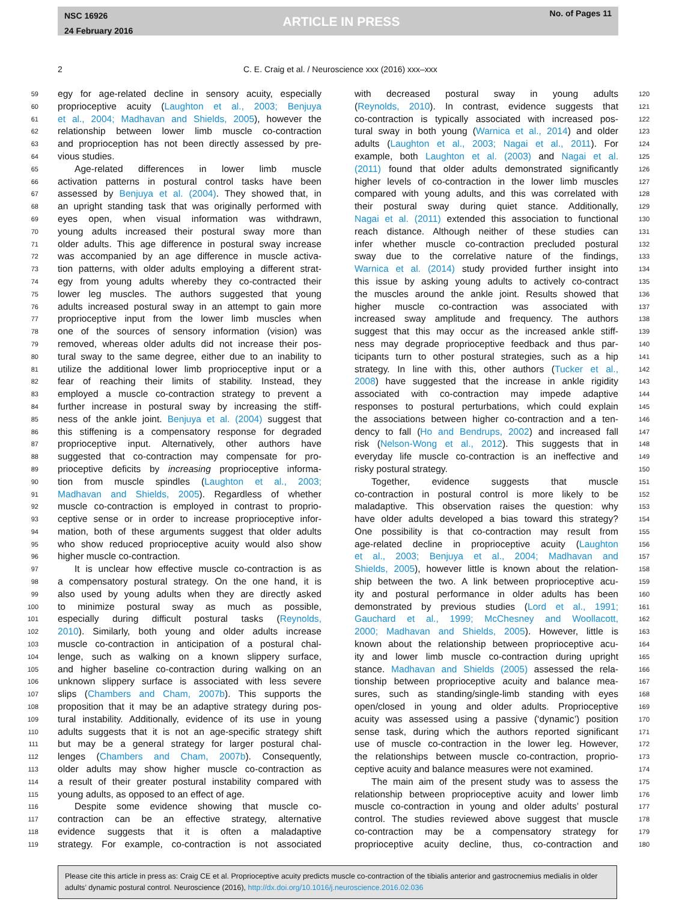NSC 16926
24 February 2016
ARTICLE IN PRESS
No. of Pages 11
2 C. E. Craig et al. / Neuroscience xxx (2016) xxx–xxx
59 egy for age-related decline in sensory acuity, especially
60 proprioceptive acuity (Laughton et al., 2003; Benjuya
61 et al., 2004; Madhavan and Shields, 2005), however the
62 relationship between lower limb muscle co-contraction
63 and proprioception has not been directly assessed by pre-
64 vious studies.
65 Age-related differences in lower limb muscle
66 activation patterns in postural control tasks have been
67 assessed by Benjuya et al. (2004). They showed that, in
68 an upright standing task that was originally performed with
69 eyes open, when visual information was withdrawn,
70 young adults increased their postural sway more than
71 older adults. This age difference in postural sway increase
72 was accompanied by an age difference in muscle activa-
73 tion patterns, with older adults employing a different strat-
74 egy from young adults whereby they co-contracted their
75 lower leg muscles. The authors suggested that young
76 adults increased postural sway in an attempt to gain more
77 proprioceptive input from the lower limb muscles when
78 one of the sources of sensory information (vision) was
79 removed, whereas older adults did not increase their pos-
80 tural sway to the same degree, either due to an inability to
81 utilize the additional lower limb proprioceptive input or a
82 fear of reaching their limits of stability. Instead, they
83 employed a muscle co-contraction strategy to prevent a
84 further increase in postural sway by increasing the stiff-
85 ness of the ankle joint. Benjuya et al. (2004) suggest that
86 this stiffening is a compensatory response for degraded
87 proprioceptive input. Alternatively, other authors have
88 suggested that co-contraction may compensate for pro-
89 prioceptive deficits by increasing proprioceptive informa-
90 tion from muscle spindles (Laughton et al., 2003;
91 Madhavan and Shields, 2005). Regardless of whether
92 muscle co-contraction is employed in contrast to proprio-
93 ceptive sense or in order to increase proprioceptive infor-
94 mation, both of these arguments suggest that older adults
95 who show reduced proprioceptive acuity would also show
96 higher muscle co-contraction.
97 It is unclear how effective muscle co-contraction is as
98 a compensatory postural strategy. On the one hand, it is
99 also used by young adults when they are directly asked
100 to minimize postural sway as much as possible,
101 especially during difficult postural tasks (Reynolds,
102 2010). Similarly, both young and older adults increase
103 muscle co-contraction in anticipation of a postural chal-
104 lenge, such as walking on a known slippery surface,
105 and higher baseline co-contraction during walking on an
106 unknown slippery surface is associated with less severe
107 slips (Chambers and Cham, 2007b). This supports the
108 proposition that it may be an adaptive strategy during pos-
109 tural instability. Additionally, evidence of its use in young
110 adults suggests that it is not an age-specific strategy shift
111 but may be a general strategy for larger postural chal-
112 lenges (Chambers and Cham, 2007b). Consequently,
113 older adults may show higher muscle co-contraction as
114 a result of their greater postural instability compared with
115 young adults, as opposed to an effect of age.
116 Despite some evidence showing that muscle co-
117 contraction can be an effective strategy, alternative
118 evidence suggests that it is often a maladaptive
119 strategy. For example, co-contraction is not associated
with decreased postural sway in young adults 120
(Reynolds, 2010). In contrast, evidence suggests that 121
co-contraction is typically associated with increased pos- 122
tural sway in both young (Warnica et al., 2014) and older 123
adults (Laughton et al., 2003; Nagai et al., 2011). For 124
example, both Laughton et al. (2003) and Nagai et al. 125
(2011) found that older adults demonstrated significantly 126
higher levels of co-contraction in the lower limb muscles 127
compared with young adults, and this was correlated with 128
their postural sway during quiet stance. Additionally, 129
Nagai et al. (2011) extended this association to functional 130
reach distance. Although neither of these studies can 131
infer whether muscle co-contraction precluded postural 132
sway due to the correlative nature of the findings, 133
Warnica et al. (2014) study provided further insight into 134
this issue by asking young adults to actively co-contract 135
the muscles around the ankle joint. Results showed that 136
higher muscle co-contraction was associated with 137
increased sway amplitude and frequency. The authors 138
suggest that this may occur as the increased ankle stiff- 139
ness may degrade proprioceptive feedback and thus par- 140
ticipants turn to other postural strategies, such as a hip 141
strategy. In line with this, other authors (Tucker et al., 142
2008) have suggested that the increase in ankle rigidity 143
associated with co-contraction may impede adaptive 144
responses to postural perturbations, which could explain 145
the associations between higher co-contraction and a ten- 146
dency to fall (Ho and Bendrups, 2002) and increased fall 147
risk (Nelson-Wong et al., 2012). This suggests that in 148
everyday life muscle co-contraction is an ineffective and 149
risky postural strategy. 150
Together, evidence suggests that muscle 151
co-contraction in postural control is more likely to be 152
maladaptive. This observation raises the question: why 153
have older adults developed a bias toward this strategy? 154
One possibility is that co-contraction may result from 155
age-related decline in proprioceptive acuity (Laughton 156
et al., 2003; Benjuya et al., 2004; Madhavan and 157
Shields, 2005), however little is known about the relation- 158
ship between the two. A link between proprioceptive acu- 159
ity and postural performance in older adults has been 160
demonstrated by previous studies (Lord et al., 1991; 161
Gauchard et al., 1999; McChesney and Woollacott, 162
2000; Madhavan and Shields, 2005). However, little is 163
known about the relationship between proprioceptive acu- 164
ity and lower limb muscle co-contraction during upright 165
stance. Madhavan and Shields (2005) assessed the rela- 166
tionship between proprioceptive acuity and balance mea- 167
sures, such as standing/single-limb standing with eyes 168
open/closed in young and older adults. Proprioceptive 169
acuity was assessed using a passive (‘dynamic’) position 170
sense task, during which the authors reported significant 171
use of muscle co-contraction in the lower leg. However, 172
the relationships between muscle co-contraction, proprio- 173
ceptive acuity and balance measures were not examined. 174
The main aim of the present study was to assess the 175
relationship between proprioceptive acuity and lower limb 176
muscle co-contraction in young and older adults’ postural 177
control. The studies reviewed above suggest that muscle 178
co-contraction may be a compensatory strategy for 179
proprioceptive acuity decline, thus, co-contraction and 180
Please cite this article in press as: Craig CE et al. Proprioceptive acuity predicts muscle co-contraction of the tibialis anterior and gastrocnemius medialis in older adults’ dynamic postural control. Neuroscience (2016), http://dx.doi.org/10.1016/j.neuroscience.2016.02.036